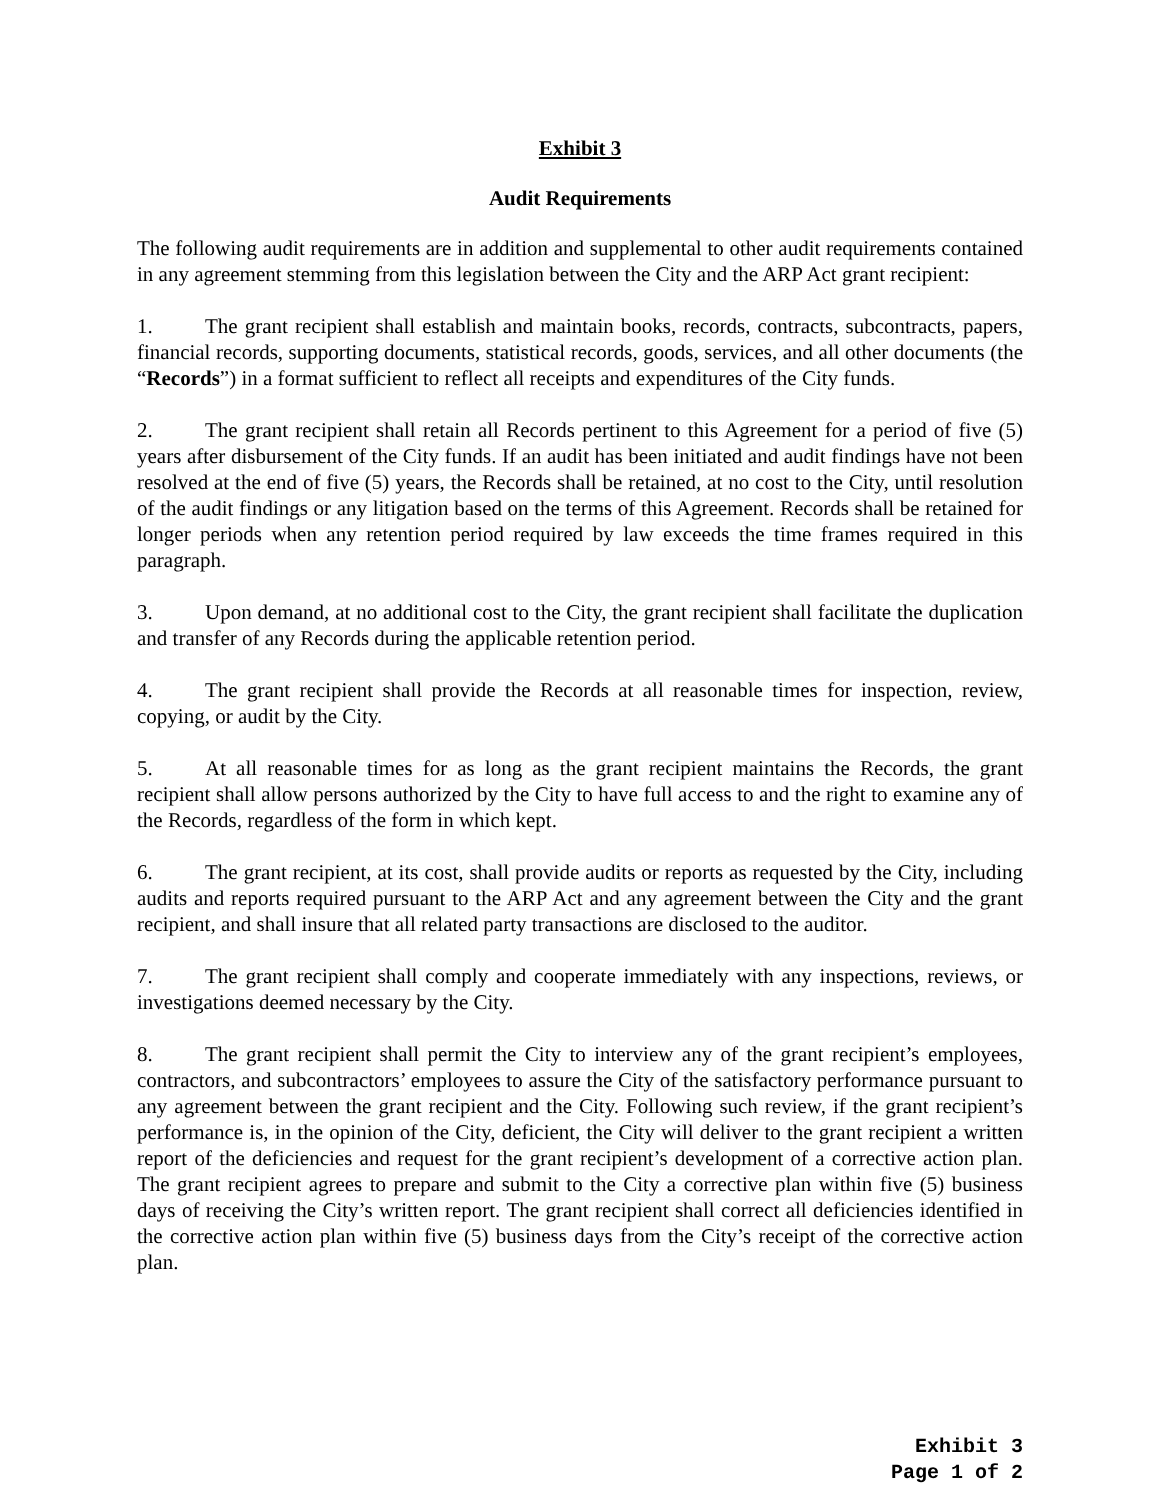Exhibit 3
Audit Requirements
The following audit requirements are in addition and supplemental to other audit requirements contained in any agreement stemming from this legislation between the City and the ARP Act grant recipient:
1. The grant recipient shall establish and maintain books, records, contracts, subcontracts, papers, financial records, supporting documents, statistical records, goods, services, and all other documents (the “Records”) in a format sufficient to reflect all receipts and expenditures of the City funds.
2. The grant recipient shall retain all Records pertinent to this Agreement for a period of five (5) years after disbursement of the City funds. If an audit has been initiated and audit findings have not been resolved at the end of five (5) years, the Records shall be retained, at no cost to the City, until resolution of the audit findings or any litigation based on the terms of this Agreement. Records shall be retained for longer periods when any retention period required by law exceeds the time frames required in this paragraph.
3. Upon demand, at no additional cost to the City, the grant recipient shall facilitate the duplication and transfer of any Records during the applicable retention period.
4. The grant recipient shall provide the Records at all reasonable times for inspection, review, copying, or audit by the City.
5. At all reasonable times for as long as the grant recipient maintains the Records, the grant recipient shall allow persons authorized by the City to have full access to and the right to examine any of the Records, regardless of the form in which kept.
6. The grant recipient, at its cost, shall provide audits or reports as requested by the City, including audits and reports required pursuant to the ARP Act and any agreement between the City and the grant recipient, and shall insure that all related party transactions are disclosed to the auditor.
7. The grant recipient shall comply and cooperate immediately with any inspections, reviews, or investigations deemed necessary by the City.
8. The grant recipient shall permit the City to interview any of the grant recipient’s employees, contractors, and subcontractors’ employees to assure the City of the satisfactory performance pursuant to any agreement between the grant recipient and the City. Following such review, if the grant recipient’s performance is, in the opinion of the City, deficient, the City will deliver to the grant recipient a written report of the deficiencies and request for the grant recipient’s development of a corrective action plan. The grant recipient agrees to prepare and submit to the City a corrective plan within five (5) business days of receiving the City’s written report. The grant recipient shall correct all deficiencies identified in the corrective action plan within five (5) business days from the City’s receipt of the corrective action plan.
Exhibit 3
Page 1 of 2